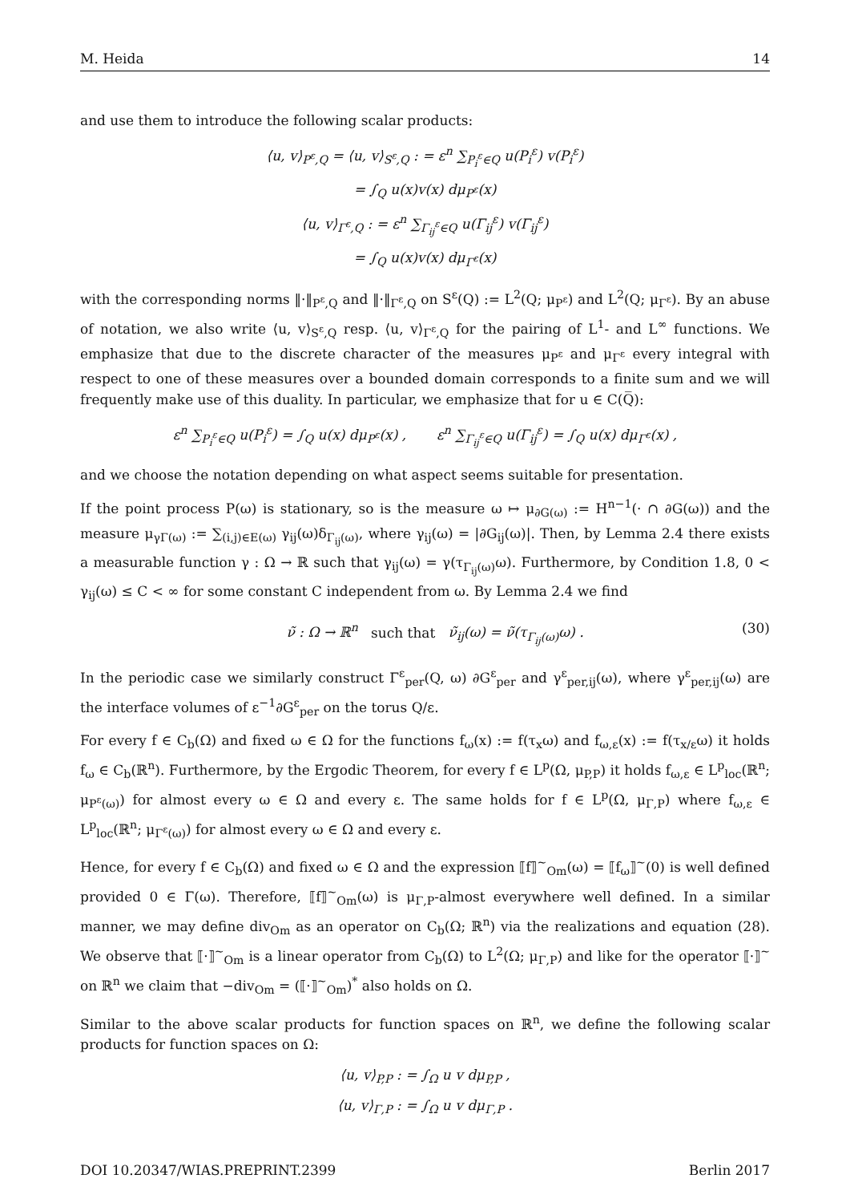M. Heida 14
and use them to introduce the following scalar products:
⟨u, v⟩<sub>P<sup>ε</sup>,Q</sub> = ⟨u, v⟩<sub>S<sup>ε</sup>,Q</sub> : = ε<sup>n</sup> ∑<sub>P<sub>i</sub><sup>ε</sup>∈Q</sub> u(P<sub>i</sub><sup>ε</sup>) v(P<sub>i</sub><sup>ε</sup>)
= ∫<sub>Q</sub> u(x)v(x) dμ<sub>P<sup>ε</sup></sub>(x)
⟨u, v⟩<sub>Γ<sup>ε</sup>,Q</sub> : = ε<sup>n</sup> ∑<sub>Γ<sub>ij</sub><sup>ε</sup>∈Q</sub> u(Γ<sub>ij</sub><sup>ε</sup>) v(Γ<sub>ij</sub><sup>ε</sup>)
= ∫<sub>Q</sub> u(x)v(x) dμ<sub>Γ<sup>ε</sup></sub>(x)
with the corresponding norms ‖·‖<sub>P<sup>ε</sup>,Q</sub> and ‖·‖<sub>Γ<sup>ε</sup>,Q</sub> on S<sup>ε</sup>(Q) := L<sup>2</sup>(Q; μ<sub>P<sup>ε</sup></sub>) and L<sup>2</sup>(Q; μ<sub>Γ<sup>ε</sup></sub>). By an abuse of notation, we also write ⟨u, v⟩<sub>S<sup>ε</sup>,Q</sub> resp. ⟨u, v⟩<sub>Γ<sup>ε</sup>,Q</sub> for the pairing of L<sup>1</sup>- and L<sup>∞</sup> functions. We emphasize that due to the discrete character of the measures μ<sub>P<sup>ε</sup></sub> and μ<sub>Γ<sup>ε</sup></sub> every integral with respect to one of these measures over a bounded domain corresponds to a finite sum and we will frequently make use of this duality. In particular, we emphasize that for u ∈ C(Q̅):
ε<sup>n</sup> ∑<sub>P<sub>i</sub><sup>ε</sup>∈Q</sub> u(P<sub>i</sub><sup>ε</sup>) = ∫<sub>Q</sub> u(x) dμ<sub>P<sup>ε</sup></sub>(x) , ε<sup>n</sup> ∑<sub>Γ<sub>ij</sub><sup>ε</sup>∈Q</sub> u(Γ<sub>ij</sub><sup>ε</sup>) = ∫<sub>Q</sub> u(x) dμ<sub>Γ<sup>ε</sup></sub>(x) ,
and we choose the notation depending on what aspect seems suitable for presentation.
If the point process P(ω) is stationary, so is the measure ω ↦ μ<sub>∂G(ω)</sub> := H<sup>n−1</sup>(· ∩ ∂G(ω)) and the measure μ<sub>γΓ(ω)</sub> := ∑<sub>(i,j)∈E(ω)</sub> γ<sub>ij</sub>(ω)δ<sub>Γ<sub>ij</sub>(ω)</sub>, where γ<sub>ij</sub>(ω) = |∂G<sub>ij</sub>(ω)|. Then, by Lemma 2.4 there exists a measurable function γ : Ω → ℝ such that γ<sub>ij</sub>(ω) = γ(τ<sub>Γ<sub>ij</sub>(ω)</sub>ω). Furthermore, by Condition 1.8, 0 < γ<sub>ij</sub>(ω) ≤ C < ∞ for some constant C independent from ω. By Lemma 2.4 we find
ν̃ : Ω → ℝ<sup>n</sup> such that ν̃<sub>ij</sub>(ω) = ν̃(τ<sub>Γ<sub>ij</sub>(ω)</sub>ω) . (30)
In the periodic case we similarly construct Γ<sup>ε</sup><sub>per</sub>(Q, ω) ∂G<sup>ε</sup><sub>per</sub> and γ<sup>ε</sup><sub>per,ij</sub>(ω), where γ<sup>ε</sup><sub>per,ij</sub>(ω) are the interface volumes of ε<sup>−1</sup>∂G<sup>ε</sup><sub>per</sub> on the torus Q/ε.
For every f ∈ C<sub>b</sub>(Ω) and fixed ω ∈ Ω for the functions f<sub>ω</sub>(x) := f(τ<sub>x</sub>ω) and f<sub>ω,ε</sub>(x) := f(τ<sub>x/ε</sub>ω) it holds f<sub>ω</sub> ∈ C<sub>b</sub>(ℝ<sup>n</sup>). Furthermore, by the Ergodic Theorem, for every f ∈ L<sup>p</sup>(Ω, μ<sub>P,P</sub>) it holds f<sub>ω,ε</sub> ∈ L<sup>p</sup><sub>loc</sub>(ℝ<sup>n</sup>; μ<sub>P<sup>ε</sup>(ω)</sub>) for almost every ω ∈ Ω and every ε. The same holds for f ∈ L<sup>p</sup>(Ω, μ<sub>Γ,P</sub>) where f<sub>ω,ε</sub> ∈ L<sup>p</sup><sub>loc</sub>(ℝ<sup>n</sup>; μ<sub>Γ<sup>ε</sup>(ω)</sub>) for almost every ω ∈ Ω and every ε.
Hence, for every f ∈ C<sub>b</sub>(Ω) and fixed ω ∈ Ω and the expression ⟦f⟧<sup>~</sup><sub>Om</sub>(ω) = ⟦f<sub>ω</sub>⟧<sup>~</sup>(0) is well defined provided 0 ∈ Γ(ω). Therefore, ⟦f⟧<sup>~</sup><sub>Om</sub>(ω) is μ<sub>Γ,P</sub>-almost everywhere well defined. In a similar manner, we may define div<sub>Om</sub> as an operator on C<sub>b</sub>(Ω; ℝ<sup>n</sup>) via the realizations and equation (28). We observe that ⟦·⟧<sup>~</sup><sub>Om</sub> is a linear operator from C<sub>b</sub>(Ω) to L<sup>2</sup>(Ω; μ<sub>Γ,P</sub>) and like for the operator ⟦·⟧<sup>~</sup> on ℝ<sup>n</sup> we claim that −div<sub>Om</sub> = (⟦·⟧<sup>~</sup><sub>Om</sub>)<sup>*</sup> also holds on Ω.
Similar to the above scalar products for function spaces on ℝ<sup>n</sup>, we define the following scalar products for function spaces on Ω:
⟨u, v⟩<sub>P,P</sub> : = ∫<sub>Ω</sub> u v dμ<sub>P,P</sub> ,
⟨u, v⟩<sub>Γ,P</sub> : = ∫<sub>Ω</sub> u v dμ<sub>Γ,P</sub> .
DOI 10.20347/WIAS.PREPRINT.2399 Berlin 2017